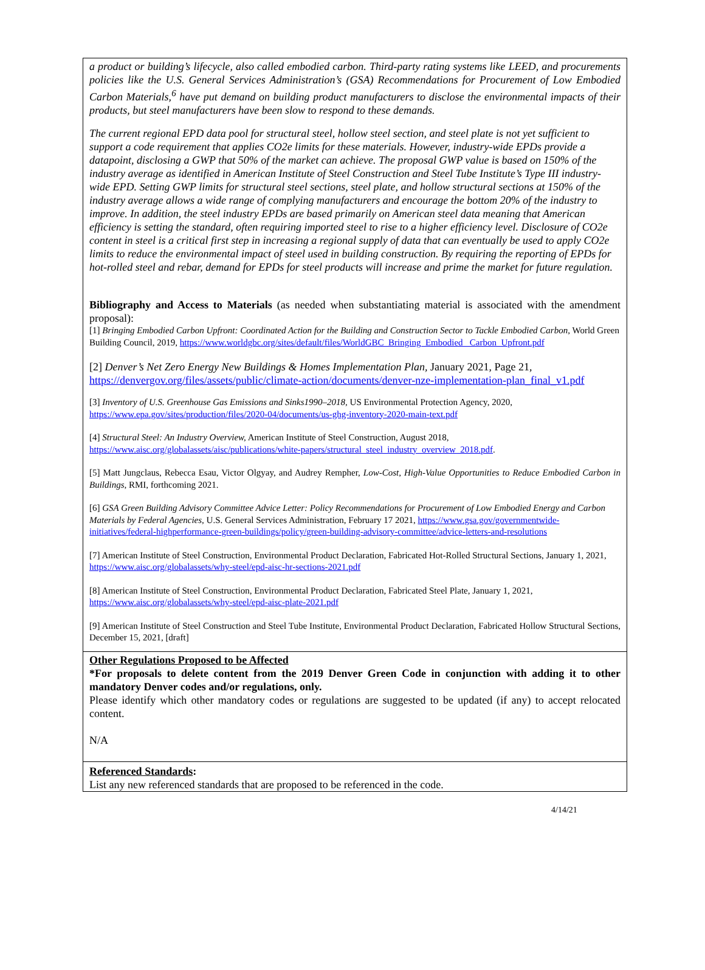a product or building’s lifecycle, also called embodied carbon. Third-party rating systems like LEED, and procurements policies like the U.S. General Services Administration’s (GSA) Recommendations for Procurement of Low Embodied Carbon Materials,<sup>6</sup> have put demand on building product manufacturers to disclose the environmental impacts of their products, but steel manufacturers have been slow to respond to these demands.
The current regional EPD data pool for structural steel, hollow steel section, and steel plate is not yet sufficient to support a code requirement that applies CO2e limits for these materials. However, industry-wide EPDs provide a datapoint, disclosing a GWP that 50% of the market can achieve. The proposal GWP value is based on 150% of the industry average as identified in American Institute of Steel Construction and Steel Tube Institute’s Type III industry-wide EPD. Setting GWP limits for structural steel sections, steel plate, and hollow structural sections at 150% of the industry average allows a wide range of complying manufacturers and encourage the bottom 20% of the industry to improve. In addition, the steel industry EPDs are based primarily on American steel data meaning that American efficiency is setting the standard, often requiring imported steel to rise to a higher efficiency level. Disclosure of CO2e content in steel is a critical first step in increasing a regional supply of data that can eventually be used to apply CO2e limits to reduce the environmental impact of steel used in building construction. By requiring the reporting of EPDs for hot-rolled steel and rebar, demand for EPDs for steel products will increase and prime the market for future regulation.
Bibliography and Access to Materials (as needed when substantiating material is associated with the amendment proposal):
[1] Bringing Embodied Carbon Upfront: Coordinated Action for the Building and Construction Sector to Tackle Embodied Carbon, World Green Building Council, 2019, https://www.worldgbc.org/sites/default/files/WorldGBC_Bringing_Embodied_ Carbon_Upfront.pdf
[2] Denver’s Net Zero Energy New Buildings & Homes Implementation Plan, January 2021, Page 21, https://denvergov.org/files/assets/public/climate-action/documents/denver-nze-implementation-plan_final_v1.pdf
[3] Inventory of U.S. Greenhouse Gas Emissions and Sinks1990–2018, US Environmental Protection Agency, 2020, https://www.epa.gov/sites/production/files/2020-04/documents/us-ghg-inventory-2020-main-text.pdf
[4] Structural Steel: An Industry Overview, American Institute of Steel Construction, August 2018, https://www.aisc.org/globalassets/aisc/publications/white-papers/structural_steel_industry_overview_2018.pdf.
[5] Matt Jungclaus, Rebecca Esau, Victor Olgyay, and Audrey Rempher, Low-Cost, High-Value Opportunities to Reduce Embodied Carbon in Buildings, RMI, forthcoming 2021.
[6] GSA Green Building Advisory Committee Advice Letter: Policy Recommendations for Procurement of Low Embodied Energy and Carbon Materials by Federal Agencies, U.S. General Services Administration, February 17 2021, https://www.gsa.gov/governmentwide-initiatives/federal-highperformance-green-buildings/policy/green-building-advisory-committee/advice-letters-and-resolutions
[7] American Institute of Steel Construction, Environmental Product Declaration, Fabricated Hot-Rolled Structural Sections, January 1, 2021,
https://www.aisc.org/globalassets/why-steel/epd-aisc-hr-sections-2021.pdf
[8] American Institute of Steel Construction, Environmental Product Declaration, Fabricated Steel Plate, January 1, 2021, https://www.aisc.org/globalassets/why-steel/epd-aisc-plate-2021.pdf
[9] American Institute of Steel Construction and Steel Tube Institute, Environmental Product Declaration, Fabricated Hollow Structural Sections, December 15, 2021, [draft]
Other Regulations Proposed to be Affected
*For proposals to delete content from the 2019 Denver Green Code in conjunction with adding it to other mandatory Denver codes and/or regulations, only.
Please identify which other mandatory codes or regulations are suggested to be updated (if any) to accept relocated content.
N/A
Referenced Standards:
List any new referenced standards that are proposed to be referenced in the code.
4/14/21